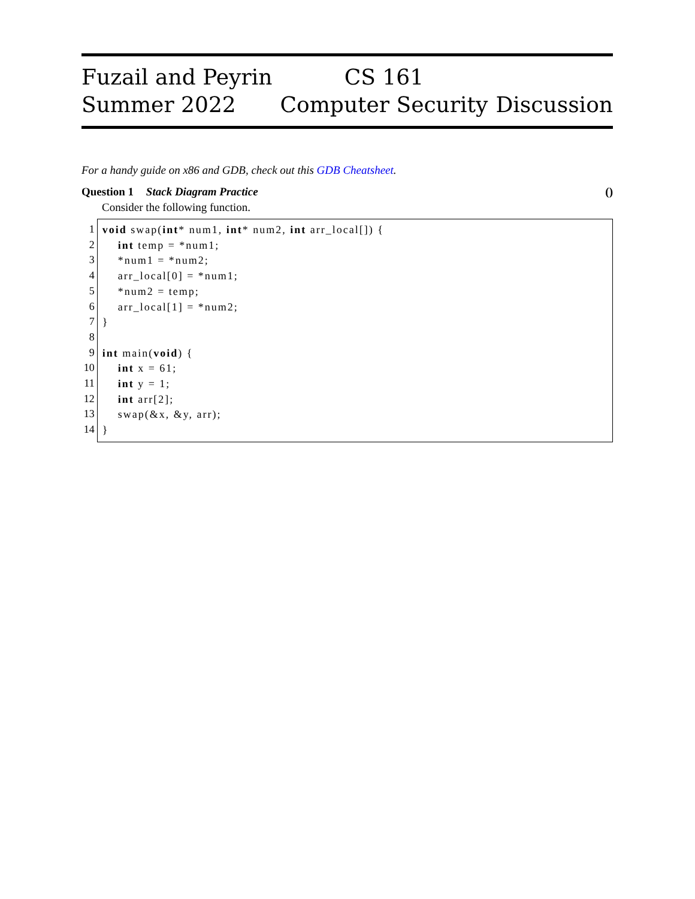Fuzail and Peyrin
Summer 2022
CS 161
Computer Security
Discussion
For a handy guide on x86 and GDB, check out this GDB Cheatsheet.
Question 1 Stack Diagram Practice ()
Consider the following function.
1
2
3
4
5
6
7
8
9
10
11
12
13
14
void swap(int* num1, int* num2, int arr_local[]) { int temp = *num1; *num1 = *num2; arr_local[0] = *num1; *num2 = temp; arr_local[1] = *num2; } int main(void) { int x = 61; int y = 1; int arr[2]; swap(&x, &y, arr); }